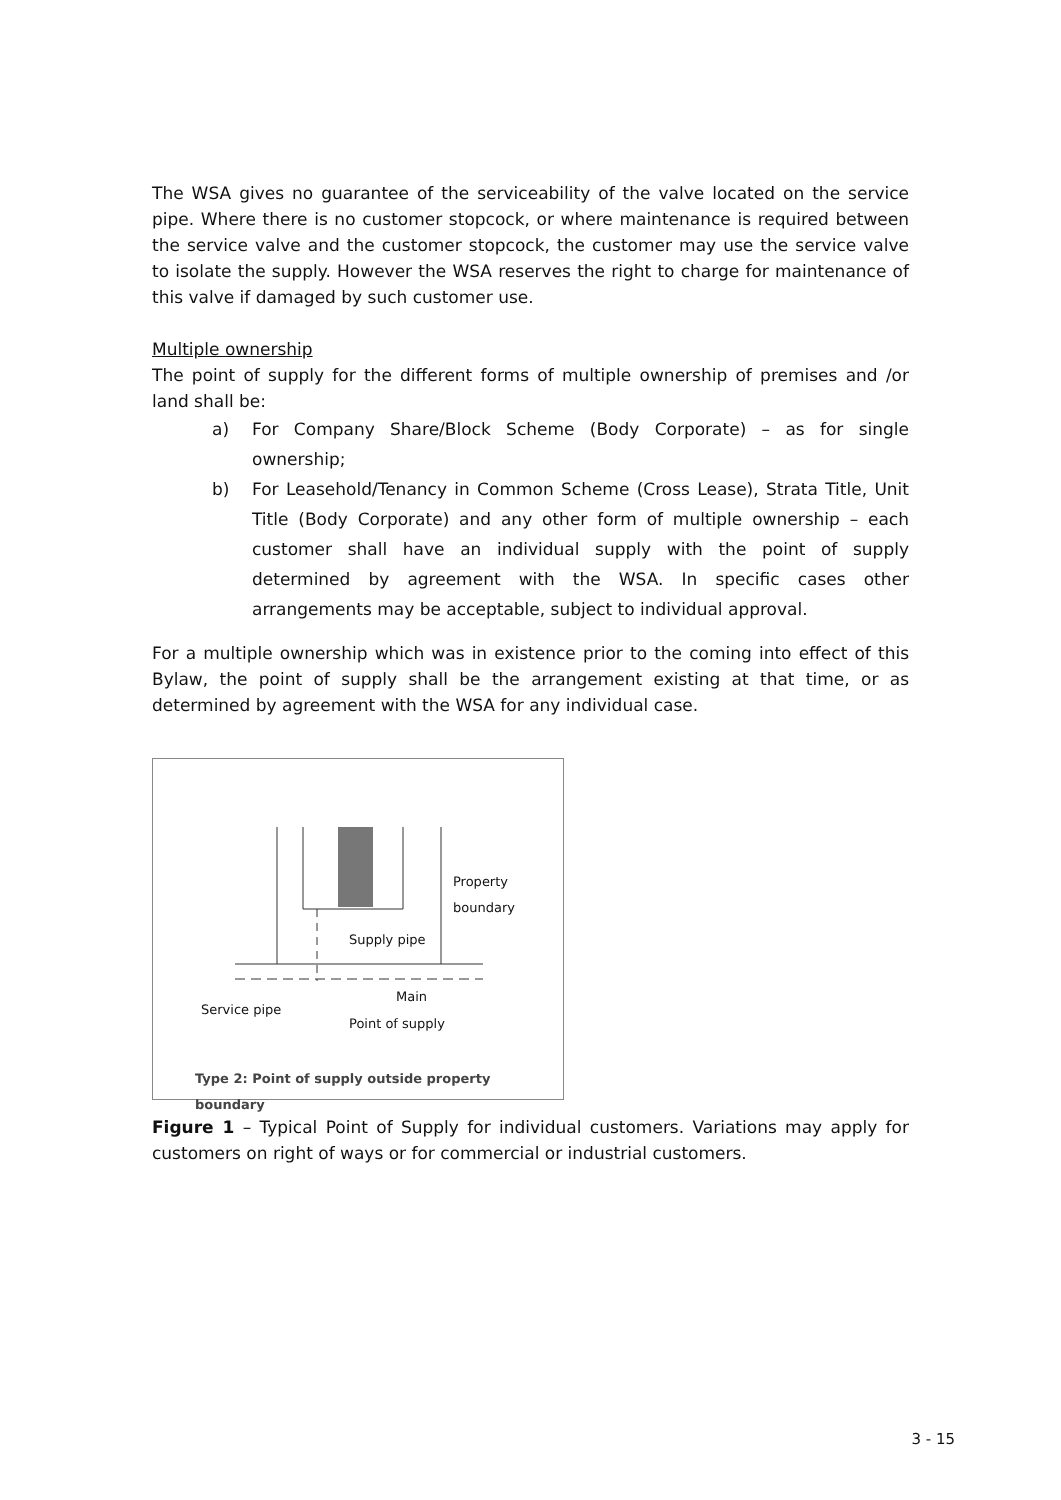The WSA gives no guarantee of the serviceability of the valve located on the service pipe. Where there is no customer stopcock, or where maintenance is required between the service valve and the customer stopcock, the customer may use the service valve to isolate the supply. However the WSA reserves the right to charge for maintenance of this valve if damaged by such customer use.
Multiple ownership
The point of supply for the different forms of multiple ownership of premises and /or land shall be:
a) For Company Share/Block Scheme (Body Corporate) – as for single ownership;
b) For Leasehold/Tenancy in Common Scheme (Cross Lease), Strata Title, Unit Title (Body Corporate) and any other form of multiple ownership – each customer shall have an individual supply with the point of supply determined by agreement with the WSA. In specific cases other arrangements may be acceptable, subject to individual approval.
For a multiple ownership which was in existence prior to the coming into effect of this Bylaw, the point of supply shall be the arrangement existing at that time, or as determined by agreement with the WSA for any individual case.
Property
boundary
Supply pipe
Main
Service pipe
Point of supply
Type 2: Point of supply outside property boundary
Figure 1 – Typical Point of Supply for individual customers. Variations may apply for customers on right of ways or for commercial or industrial customers.
3 - 15